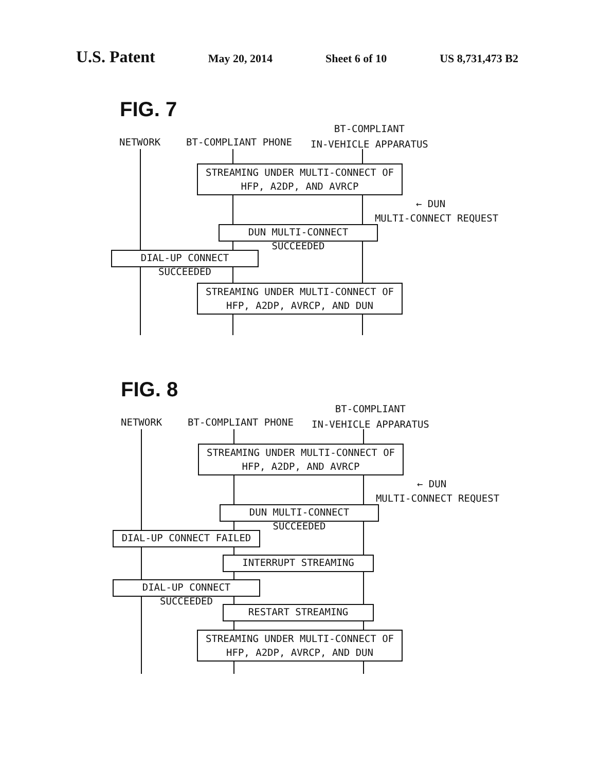U.S. Patent May 20, 2014 Sheet 6 of 10 US 8,731,473 B2
FIG. 7
NETWORK BT-COMPLIANT PHONE
BT-COMPLIANT
IN-VEHICLE APPARATUS
STREAMING UNDER MULTI-CONNECT OF
HFP, A2DP, AND AVRCP
← DUN
MULTI-CONNECT REQUEST
DUN MULTI-CONNECT SUCCEEDED
DIAL-UP CONNECT SUCCEEDED
STREAMING UNDER MULTI-CONNECT OF
HFP, A2DP, AVRCP, AND DUN
FIG. 8
NETWORK BT-COMPLIANT PHONE
BT-COMPLIANT
IN-VEHICLE APPARATUS
STREAMING UNDER MULTI-CONNECT OF
HFP, A2DP, AND AVRCP
← DUN
MULTI-CONNECT REQUEST
DUN MULTI-CONNECT SUCCEEDED
DIAL-UP CONNECT FAILED
INTERRUPT STREAMING
DIAL-UP CONNECT SUCCEEDED
RESTART STREAMING
STREAMING UNDER MULTI-CONNECT OF
HFP, A2DP, AVRCP, AND DUN